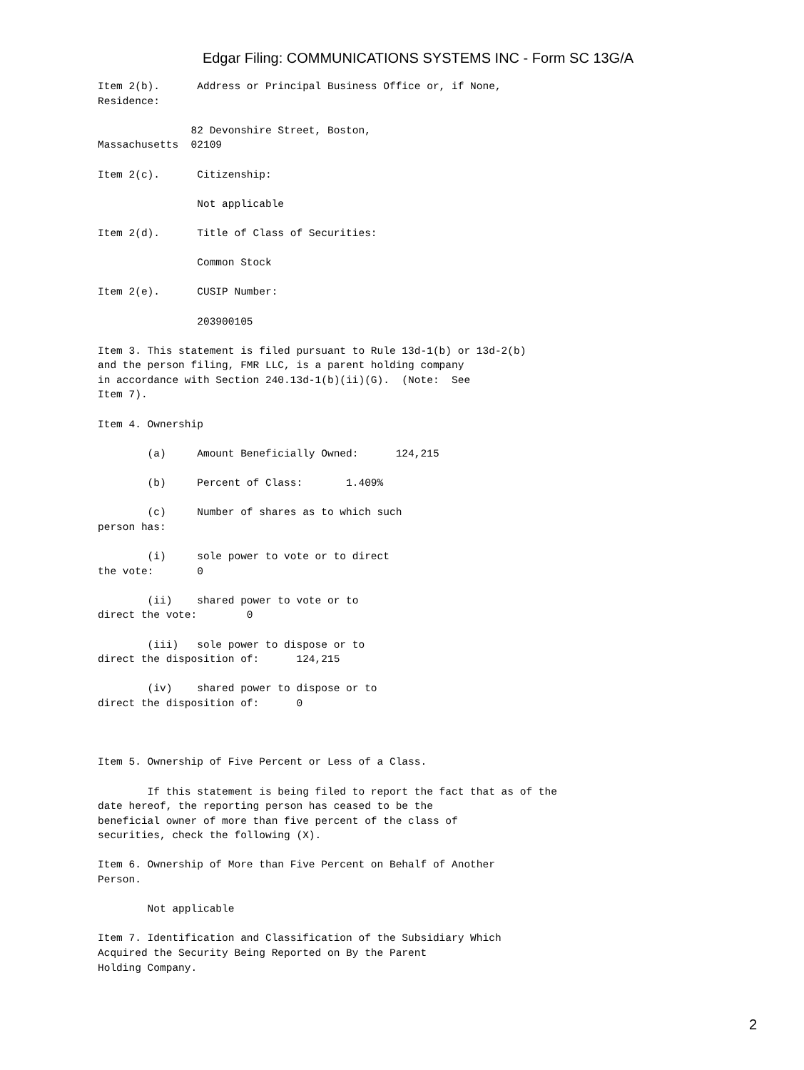Edgar Filing: COMMUNICATIONS SYSTEMS INC - Form SC 13G/A
Item 2(b).      Address or Principal Business Office or, if None,
Residence:

               82 Devonshire Street, Boston,
Massachusetts  02109

Item 2(c).      Citizenship:

                Not applicable

Item 2(d).      Title of Class of Securities:

                Common Stock

Item 2(e).      CUSIP Number:

                203900105

Item 3. This statement is filed pursuant to Rule 13d-1(b) or 13d-2(b)
and the person filing, FMR LLC, is a parent holding company
in accordance with Section 240.13d-1(b)(ii)(G).  (Note:  See
Item 7).

Item 4. Ownership

        (a)     Amount Beneficially Owned:      124,215

        (b)     Percent of Class:       1.409%

        (c)     Number of shares as to which such
person has:

        (i)     sole power to vote or to direct
the vote:       0

        (ii)    shared power to vote or to
direct the vote:        0

        (iii)   sole power to dispose or to
direct the disposition of:      124,215

        (iv)    shared power to dispose or to
direct the disposition of:      0



Item 5. Ownership of Five Percent or Less of a Class.

        If this statement is being filed to report the fact that as of the
date hereof, the reporting person has ceased to be the
beneficial owner of more than five percent of the class of
securities, check the following (X).

Item 6. Ownership of More than Five Percent on Behalf of Another
Person.

        Not applicable

Item 7. Identification and Classification of the Subsidiary Which
Acquired the Security Being Reported on By the Parent
Holding Company.
2